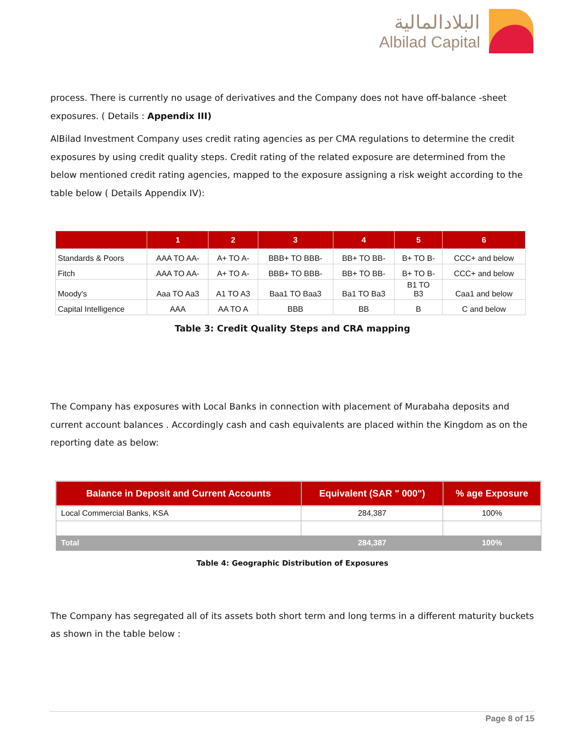البلادالمالية
Albilad Capital
process. There is currently no usage of derivatives and the Company does not have off-balance -sheet exposures. ( Details : Appendix III)
AlBilad Investment Company uses credit rating agencies as per CMA regulations to determine the credit exposures by using credit quality steps. Credit rating of the related exposure are determined from the below mentioned credit rating agencies, mapped to the exposure assigning a risk weight according to the table below ( Details Appendix IV):
| | 1 | 2 | 3 | 4 | 5 | 6 |
| --- | --- | --- | --- | --- | --- | --- |
| Standards & Poors | AAA TO AA- | A+ TO A- | BBB+ TO BBB- | BB+ TO BB- | B+ TO B- | CCC+ and below |
| Fitch | AAA TO AA- | A+ TO A- | BBB+ TO BBB- | BB+ TO BB- | B+ TO B- | CCC+ and below |
| Moody's | Aaa TO Aa3 | A1 TO A3 | Baa1 TO Baa3 | Ba1 TO Ba3 | B1 TO B3 | Caa1 and below |
| Capital Intelligence | AAA | AA TO A | BBB | BB | B | C and below |
Table 3: Credit Quality Steps and CRA mapping
The Company has exposures with Local Banks in connection with placement of Murabaha deposits and current account balances . Accordingly cash and cash equivalents are placed within the Kingdom as on the reporting date as below:
| Balance in Deposit and Current Accounts | Equivalent (SAR " 000") | % age Exposure |
| --- | --- | --- |
| Local Commercial Banks, KSA | 284,387 | 100% |
| Total | 284,387 | 100% |
Table 4: Geographic Distribution of Exposures
The Company has segregated all of its assets both short term and long terms in a different maturity buckets as shown in the table below :
Page 8 of 15